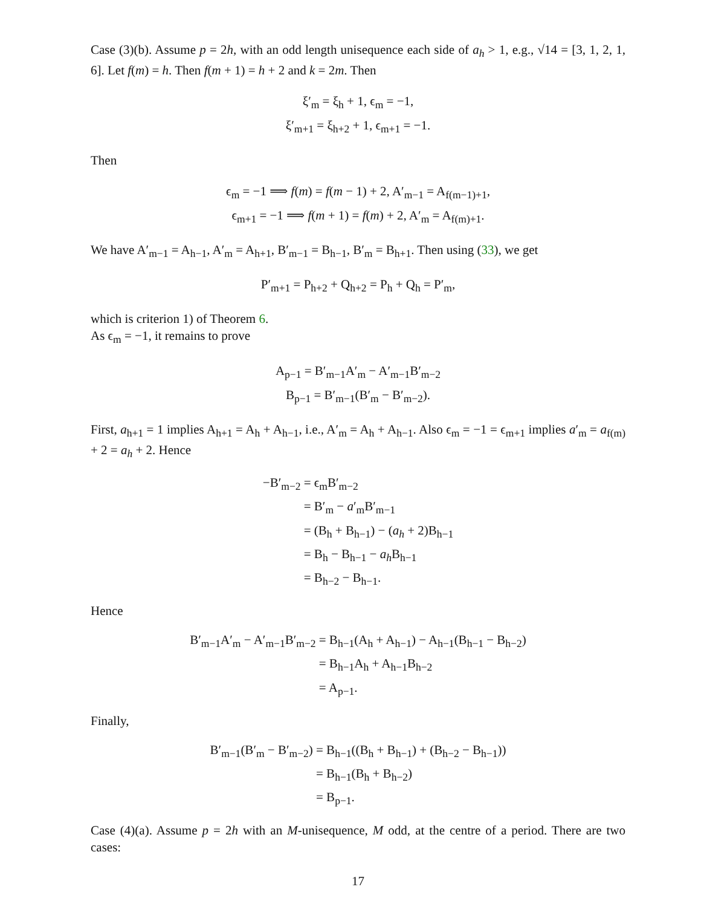Case (3)(b). Assume p = 2h, with an odd length unisequence each side of a<sub>h</sub> > 1, e.g., √14 = [3, 1, 2, 1, 6]. Let f(m) = h. Then f(m + 1) = h + 2 and k = 2m. Then
ξ′<sub>m</sub> = ξ<sub>h</sub> + 1, ϵ<sub>m</sub> = −1,
ξ′<sub>m+1</sub> = ξ<sub>h+2</sub> + 1, ϵ<sub>m+1</sub> = −1.
Then
ϵ<sub>m</sub> = −1 ⟹ f(m) = f(m − 1) + 2, A′<sub>m−1</sub> = A<sub>f(m−1)+1</sub>,
ϵ<sub>m+1</sub> = −1 ⟹ f(m + 1) = f(m) + 2, A′<sub>m</sub> = A<sub>f(m)+1</sub>.
We have A′<sub>m−1</sub> = A<sub>h−1</sub>, A′<sub>m</sub> = A<sub>h+1</sub>, B′<sub>m−1</sub> = B<sub>h−1</sub>, B′<sub>m</sub> = B<sub>h+1</sub>. Then using (33), we get
P′<sub>m+1</sub> = P<sub>h+2</sub> + Q<sub>h+2</sub> = P<sub>h</sub> + Q<sub>h</sub> = P′<sub>m</sub>,
which is criterion 1) of Theorem 6.
As ϵ<sub>m</sub> = −1, it remains to prove
A<sub>p−1</sub> = B′<sub>m−1</sub>A′<sub>m</sub> − A′<sub>m−1</sub>B′<sub>m−2</sub>
B<sub>p−1</sub> = B′<sub>m−1</sub>(B′<sub>m</sub> − B′<sub>m−2</sub>).
First, a<sub>h+1</sub> = 1 implies A<sub>h+1</sub> = A<sub>h</sub> + A<sub>h−1</sub>, i.e., A′<sub>m</sub> = A<sub>h</sub> + A<sub>h−1</sub>. Also ϵ<sub>m</sub> = −1 = ϵ<sub>m+1</sub> implies a′<sub>m</sub> = a<sub>f(m)</sub> + 2 = a<sub>h</sub> + 2. Hence
−B′<sub>m−2</sub>
= ϵ<sub>m</sub>B′<sub>m−2</sub>
= B′<sub>m</sub> − a′<sub>m</sub>B′<sub>m−1</sub>
= (B<sub>h</sub> + B<sub>h−1</sub>) − (a<sub>h</sub> + 2)B<sub>h−1</sub>
= B<sub>h</sub> − B<sub>h−1</sub> − a<sub>h</sub> B<sub>h−1</sub>
= B<sub>h−2</sub> − B<sub>h−1</sub>.
Hence
B′<sub>m−1</sub>A′<sub>m</sub> − A′<sub>m−1</sub>B′<sub>m−2</sub>
= B<sub>h−1</sub>(A<sub>h</sub> + A<sub>h−1</sub>) − A<sub>h−1</sub>(B<sub>h−1</sub> − B<sub>h−2</sub>)
= B<sub>h−1</sub>A<sub>h</sub> + A<sub>h−1</sub>B<sub>h−2</sub>
= A<sub>p−1</sub>.
Finally,
B′<sub>m−1</sub>(B′<sub>m</sub> − B′<sub>m−2</sub>)
= B<sub>h−1</sub>((B<sub>h</sub> + B<sub>h−1</sub>) + (B<sub>h−2</sub> − B<sub>h−1</sub>))
= B<sub>h−1</sub>(B<sub>h</sub> + B<sub>h−2</sub>)
= B<sub>p−1</sub>.
Case (4)(a). Assume p = 2h with an M-unisequence, M odd, at the centre of a period. There are two cases:
17